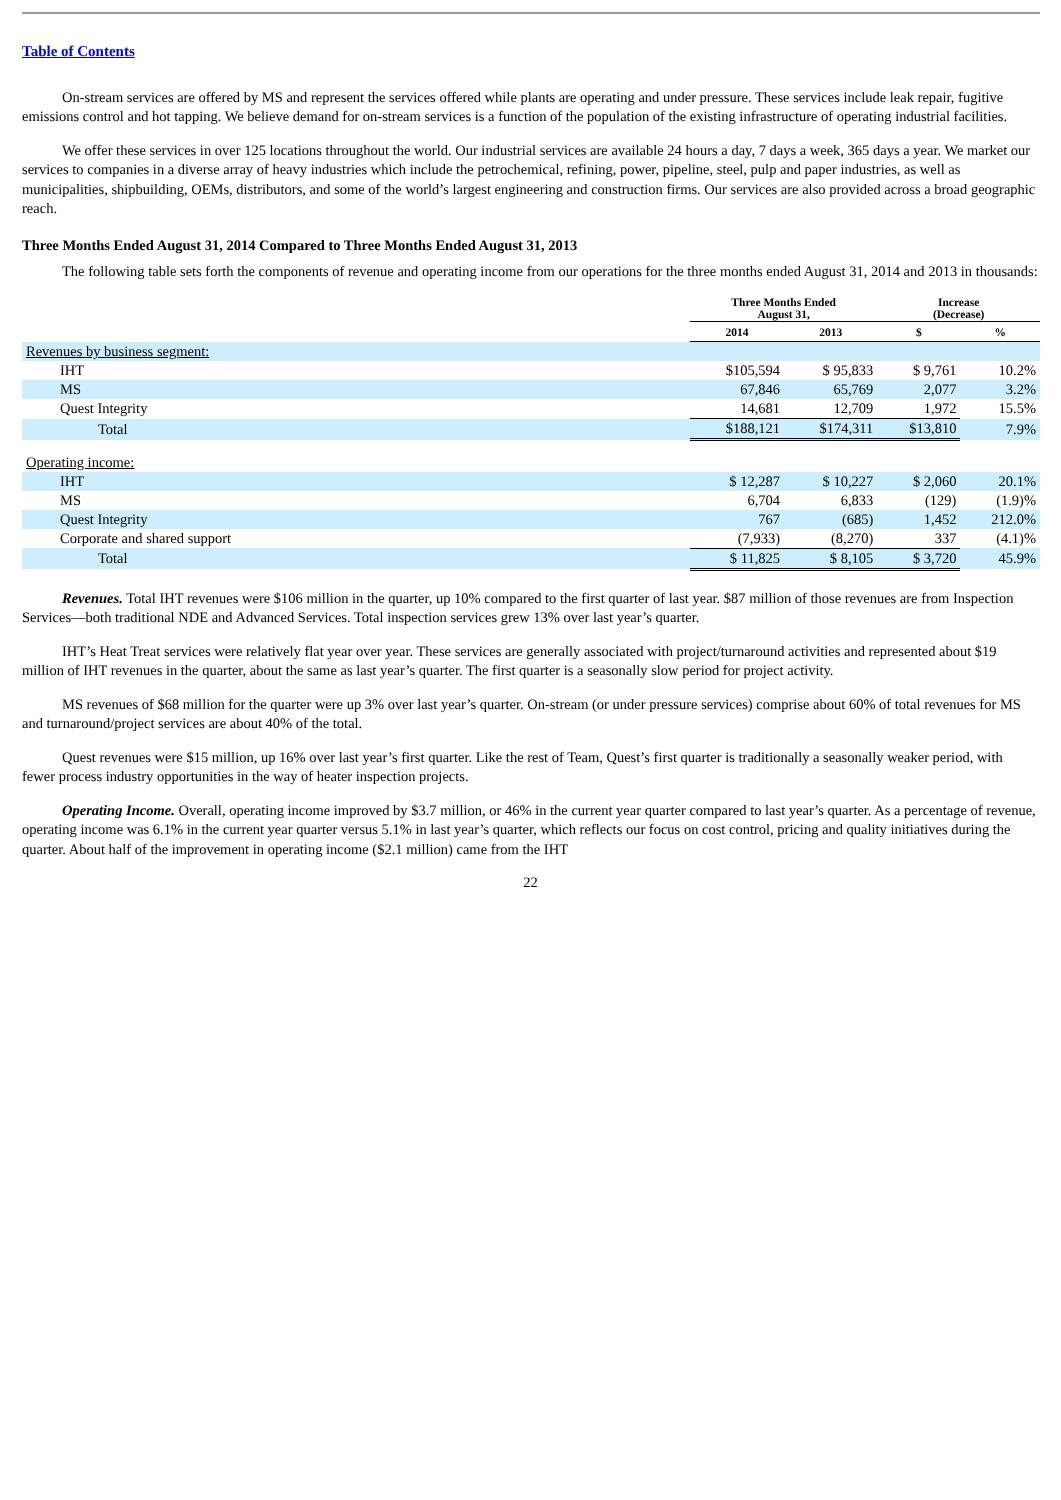Table of Contents
On-stream services are offered by MS and represent the services offered while plants are operating and under pressure. These services include leak repair, fugitive emissions control and hot tapping. We believe demand for on-stream services is a function of the population of the existing infrastructure of operating industrial facilities.
We offer these services in over 125 locations throughout the world. Our industrial services are available 24 hours a day, 7 days a week, 365 days a year. We market our services to companies in a diverse array of heavy industries which include the petrochemical, refining, power, pipeline, steel, pulp and paper industries, as well as municipalities, shipbuilding, OEMs, distributors, and some of the world’s largest engineering and construction firms. Our services are also provided across a broad geographic reach.
Three Months Ended August 31, 2014 Compared to Three Months Ended August 31, 2013
The following table sets forth the components of revenue and operating income from our operations for the three months ended August 31, 2014 and 2013 in thousands:
| | Three Months Ended August 31, | | Increase (Decrease) | |
| --- | --- | --- | --- | --- |
| | 2014 | 2013 | $ | % |
| Revenues by business segment: | | | | |
| IHT | $105,594 | $ 95,833 | $ 9,761 | 10.2% |
| MS | 67,846 | 65,769 | 2,077 | 3.2% |
| Quest Integrity | 14,681 | 12,709 | 1,972 | 15.5% |
| Total | $188,121 | $174,311 | $13,810 | 7.9% |
| Operating income: | | | | |
| IHT | $ 12,287 | $ 10,227 | $ 2,060 | 20.1% |
| MS | 6,704 | 6,833 | (129) | (1.9)% |
| Quest Integrity | 767 | (685) | 1,452 | 212.0% |
| Corporate and shared support | (7,933) | (8,270) | 337 | (4.1)% |
| Total | $ 11,825 | $ 8,105 | $ 3,720 | 45.9% |
Revenues. Total IHT revenues were $106 million in the quarter, up 10% compared to the first quarter of last year. $87 million of those revenues are from Inspection Services—both traditional NDE and Advanced Services. Total inspection services grew 13% over last year’s quarter.
IHT’s Heat Treat services were relatively flat year over year. These services are generally associated with project/turnaround activities and represented about $19 million of IHT revenues in the quarter, about the same as last year’s quarter. The first quarter is a seasonally slow period for project activity.
MS revenues of $68 million for the quarter were up 3% over last year’s quarter. On-stream (or under pressure services) comprise about 60% of total revenues for MS and turnaround/project services are about 40% of the total.
Quest revenues were $15 million, up 16% over last year’s first quarter. Like the rest of Team, Quest’s first quarter is traditionally a seasonally weaker period, with fewer process industry opportunities in the way of heater inspection projects.
Operating Income. Overall, operating income improved by $3.7 million, or 46% in the current year quarter compared to last year’s quarter. As a percentage of revenue, operating income was 6.1% in the current year quarter versus 5.1% in last year’s quarter, which reflects our focus on cost control, pricing and quality initiatives during the quarter. About half of the improvement in operating income ($2.1 million) came from the IHT
22